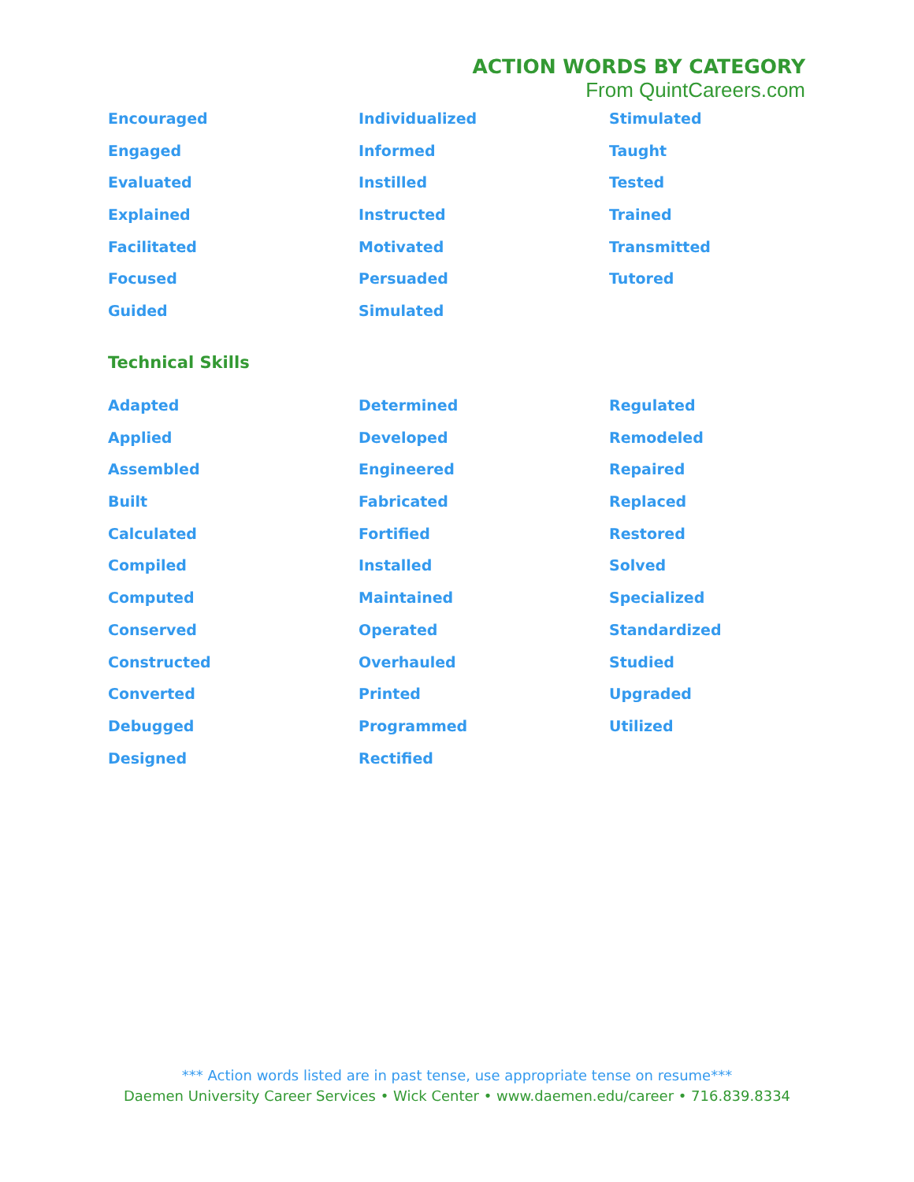ACTION WORDS BY CATEGORY
From QuintCareers.com
Encouraged
Individualized
Stimulated
Engaged
Informed
Taught
Evaluated
Instilled
Tested
Explained
Instructed
Trained
Facilitated
Motivated
Transmitted
Focused
Persuaded
Tutored
Guided
Simulated
Technical Skills
Adapted
Determined
Regulated
Applied
Developed
Remodeled
Assembled
Engineered
Repaired
Built
Fabricated
Replaced
Calculated
Fortified
Restored
Compiled
Installed
Solved
Computed
Maintained
Specialized
Conserved
Operated
Standardized
Constructed
Overhauled
Studied
Converted
Printed
Upgraded
Debugged
Programmed
Utilized
Designed
Rectified
*** Action words listed are in past tense, use appropriate tense on resume***
Daemen University Career Services • Wick Center • www.daemen.edu/career • 716.839.8334